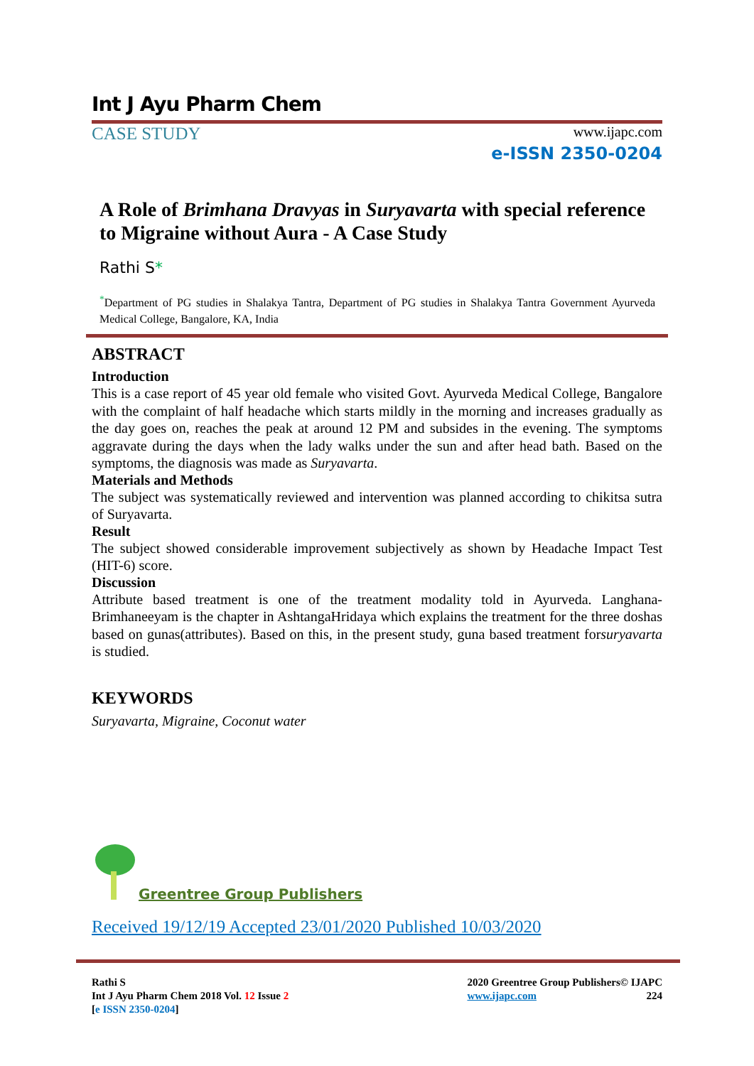Int J Ayu Pharm Chem
CASE STUDY
www.ijapc.com
e-ISSN 2350-0204
A Role of Brimhana Dravyas in Suryavarta with special reference to Migraine without Aura - A Case Study
Rathi S*
<sup>*</sup> Department of PG studies in Shalakya Tantra, Department of PG studies in Shalakya Tantra Government Ayurveda Medical College, Bangalore, KA, India
ABSTRACT
Introduction
This is a case report of 45 year old female who visited Govt. Ayurveda Medical College, Bangalore with the complaint of half headache which starts mildly in the morning and increases gradually as the day goes on, reaches the peak at around 12 PM and subsides in the evening. The symptoms aggravate during the days when the lady walks under the sun and after head bath. Based on the symptoms, the diagnosis was made as Suryavarta.
Materials and Methods
The subject was systematically reviewed and intervention was planned according to chikitsa sutra of Suryavarta.
Result
The subject showed considerable improvement subjectively as shown by Headache Impact Test (HIT-6) score.
Discussion
Attribute based treatment is one of the treatment modality told in Ayurveda. Langhana-Brimhaneeyam is the chapter in AshtangaHridaya which explains the treatment for the three doshas based on gunas(attributes). Based on this, in the present study, guna based treatment forsuryavarta is studied.
KEYWORDS
Suryavarta, Migraine, Coconut water
Greentree Group Publishers
Received 19/12/19 Accepted 23/01/2020 Published 10/03/2020
Rathi S
Int J Ayu Pharm Chem 2018 Vol. 12 Issue 2
[e ISSN 2350-0204]
2020 Greentree Group Publishers© IJAPC
www.ijapc.com 224